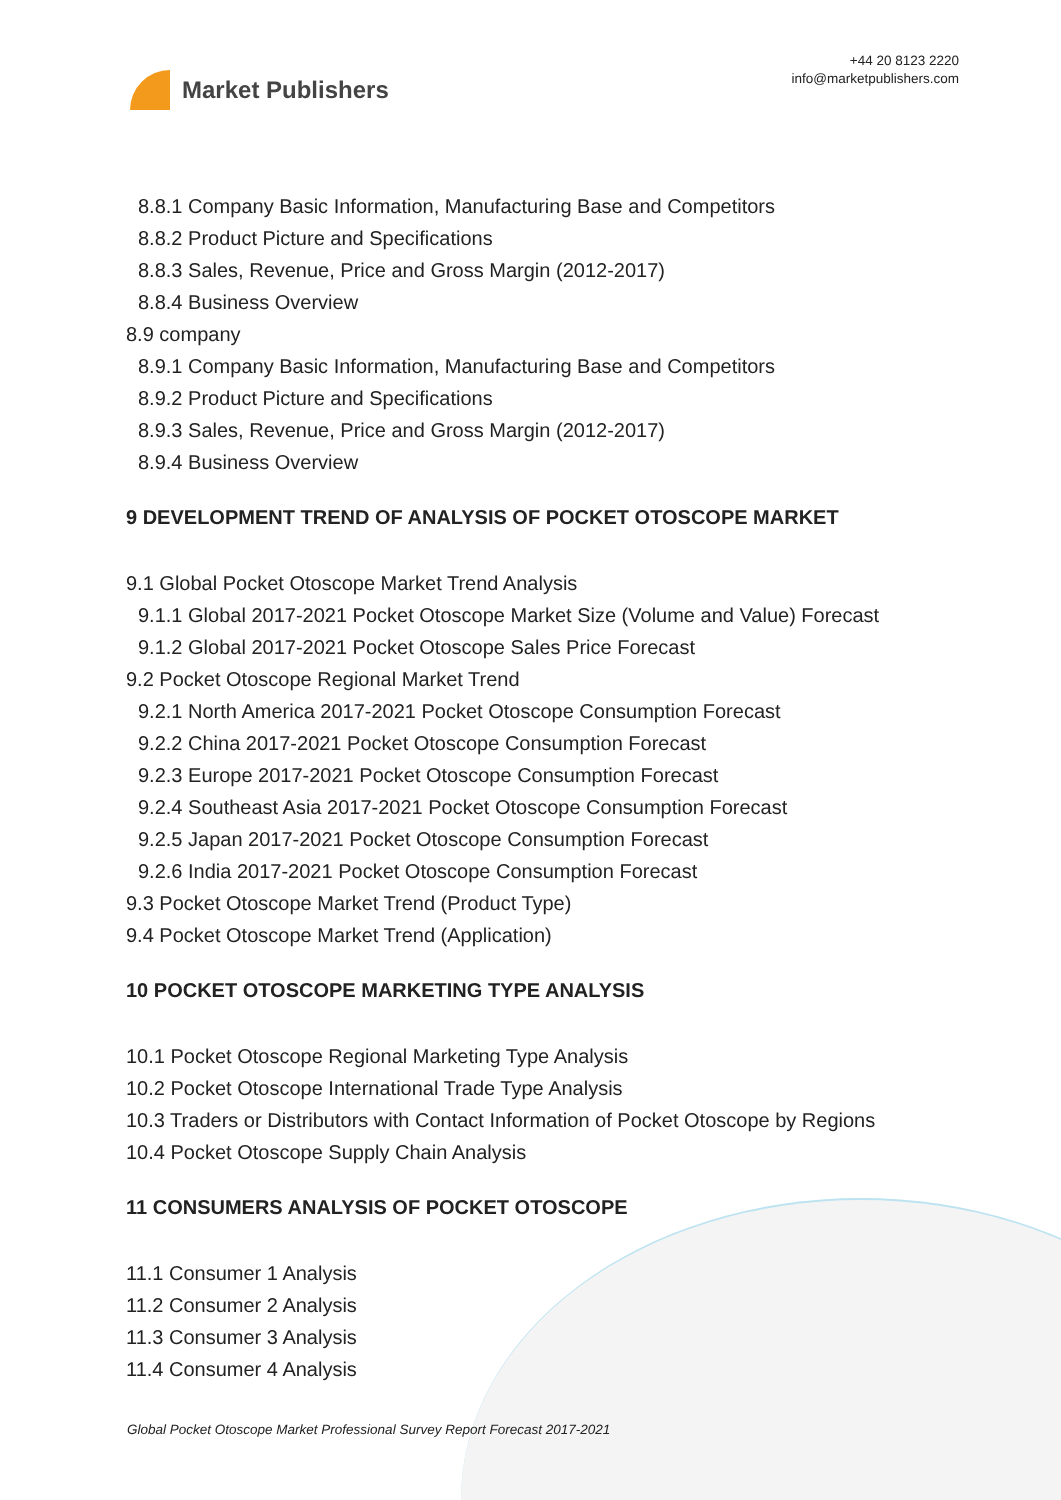Market Publishers
+44 20 8123 2220
info@marketpublishers.com
8.8.1 Company Basic Information, Manufacturing Base and Competitors
8.8.2 Product Picture and Specifications
8.8.3 Sales, Revenue, Price and Gross Margin (2012-2017)
8.8.4 Business Overview
8.9 company
8.9.1 Company Basic Information, Manufacturing Base and Competitors
8.9.2 Product Picture and Specifications
8.9.3 Sales, Revenue, Price and Gross Margin (2012-2017)
8.9.4 Business Overview
9 DEVELOPMENT TREND OF ANALYSIS OF POCKET OTOSCOPE MARKET
9.1 Global Pocket Otoscope Market Trend Analysis
9.1.1 Global 2017-2021 Pocket Otoscope Market Size (Volume and Value) Forecast
9.1.2 Global 2017-2021 Pocket Otoscope Sales Price Forecast
9.2 Pocket Otoscope Regional Market Trend
9.2.1 North America 2017-2021 Pocket Otoscope Consumption Forecast
9.2.2 China 2017-2021 Pocket Otoscope Consumption Forecast
9.2.3 Europe 2017-2021 Pocket Otoscope Consumption Forecast
9.2.4 Southeast Asia 2017-2021 Pocket Otoscope Consumption Forecast
9.2.5 Japan 2017-2021 Pocket Otoscope Consumption Forecast
9.2.6 India 2017-2021 Pocket Otoscope Consumption Forecast
9.3 Pocket Otoscope Market Trend (Product Type)
9.4 Pocket Otoscope Market Trend (Application)
10 POCKET OTOSCOPE MARKETING TYPE ANALYSIS
10.1 Pocket Otoscope Regional Marketing Type Analysis
10.2 Pocket Otoscope International Trade Type Analysis
10.3 Traders or Distributors with Contact Information of Pocket Otoscope by Regions
10.4 Pocket Otoscope Supply Chain Analysis
11 CONSUMERS ANALYSIS OF POCKET OTOSCOPE
11.1 Consumer 1 Analysis
11.2 Consumer 2 Analysis
11.3 Consumer 3 Analysis
11.4 Consumer 4 Analysis
Global Pocket Otoscope Market Professional Survey Report Forecast 2017-2021